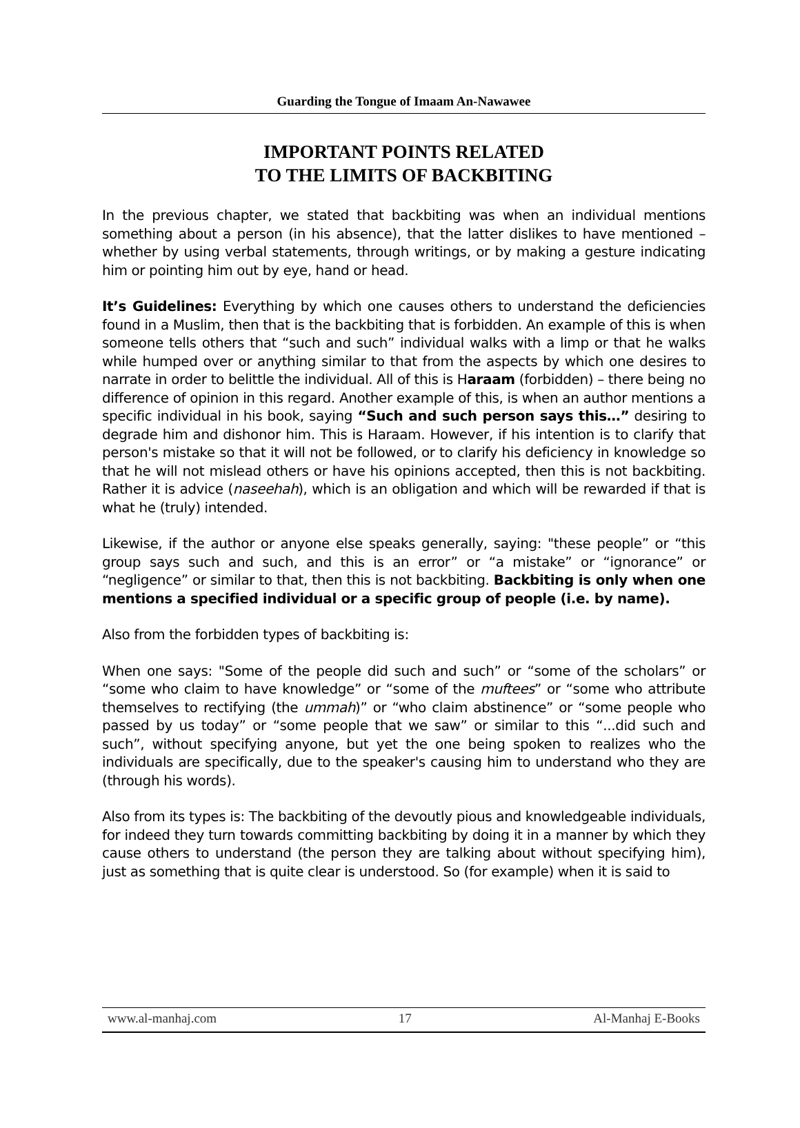Guarding the Tongue of Imaam An-Nawawee
IMPORTANT POINTS RELATED
TO THE LIMITS OF BACKBITING
In the previous chapter, we stated that backbiting was when an individual mentions something about a person (in his absence), that the latter dislikes to have mentioned – whether by using verbal statements, through writings, or by making a gesture indicating him or pointing him out by eye, hand or head.
It’s Guidelines: Everything by which one causes others to understand the deficiencies found in a Muslim, then that is the backbiting that is forbidden. An example of this is when someone tells others that “such and such” individual walks with a limp or that he walks while humped over or anything similar to that from the aspects by which one desires to narrate in order to belittle the individual. All of this is Haraam (forbidden) – there being no difference of opinion in this regard. Another example of this, is when an author mentions a specific individual in his book, saying “Such and such person says this…” desiring to degrade him and dishonor him. This is Haraam. However, if his intention is to clarify that person's mistake so that it will not be followed, or to clarify his deficiency in knowledge so that he will not mislead others or have his opinions accepted, then this is not backbiting. Rather it is advice (naseehah), which is an obligation and which will be rewarded if that is what he (truly) intended.
Likewise, if the author or anyone else speaks generally, saying: "these people” or “this group says such and such, and this is an error” or “a mistake” or “ignorance” or “negligence” or similar to that, then this is not backbiting. Backbiting is only when one mentions a specified individual or a specific group of people (i.e. by name).
Also from the forbidden types of backbiting is:
When one says: "Some of the people did such and such” or “some of the scholars” or “some who claim to have knowledge” or “some of the muftees” or “some who attribute themselves to rectifying (the ummah)” or “who claim abstinence” or “some people who passed by us today” or “some people that we saw” or similar to this “...did such and such”, without specifying anyone, but yet the one being spoken to realizes who the individuals are specifically, due to the speaker's causing him to understand who they are (through his words).
Also from its types is: The backbiting of the devoutly pious and knowledgeable individuals, for indeed they turn towards committing backbiting by doing it in a manner by which they cause others to understand (the person they are talking about without specifying him), just as something that is quite clear is understood. So (for example) when it is said to
www.al-manhaj.com 17 Al-Manhaj E-Books